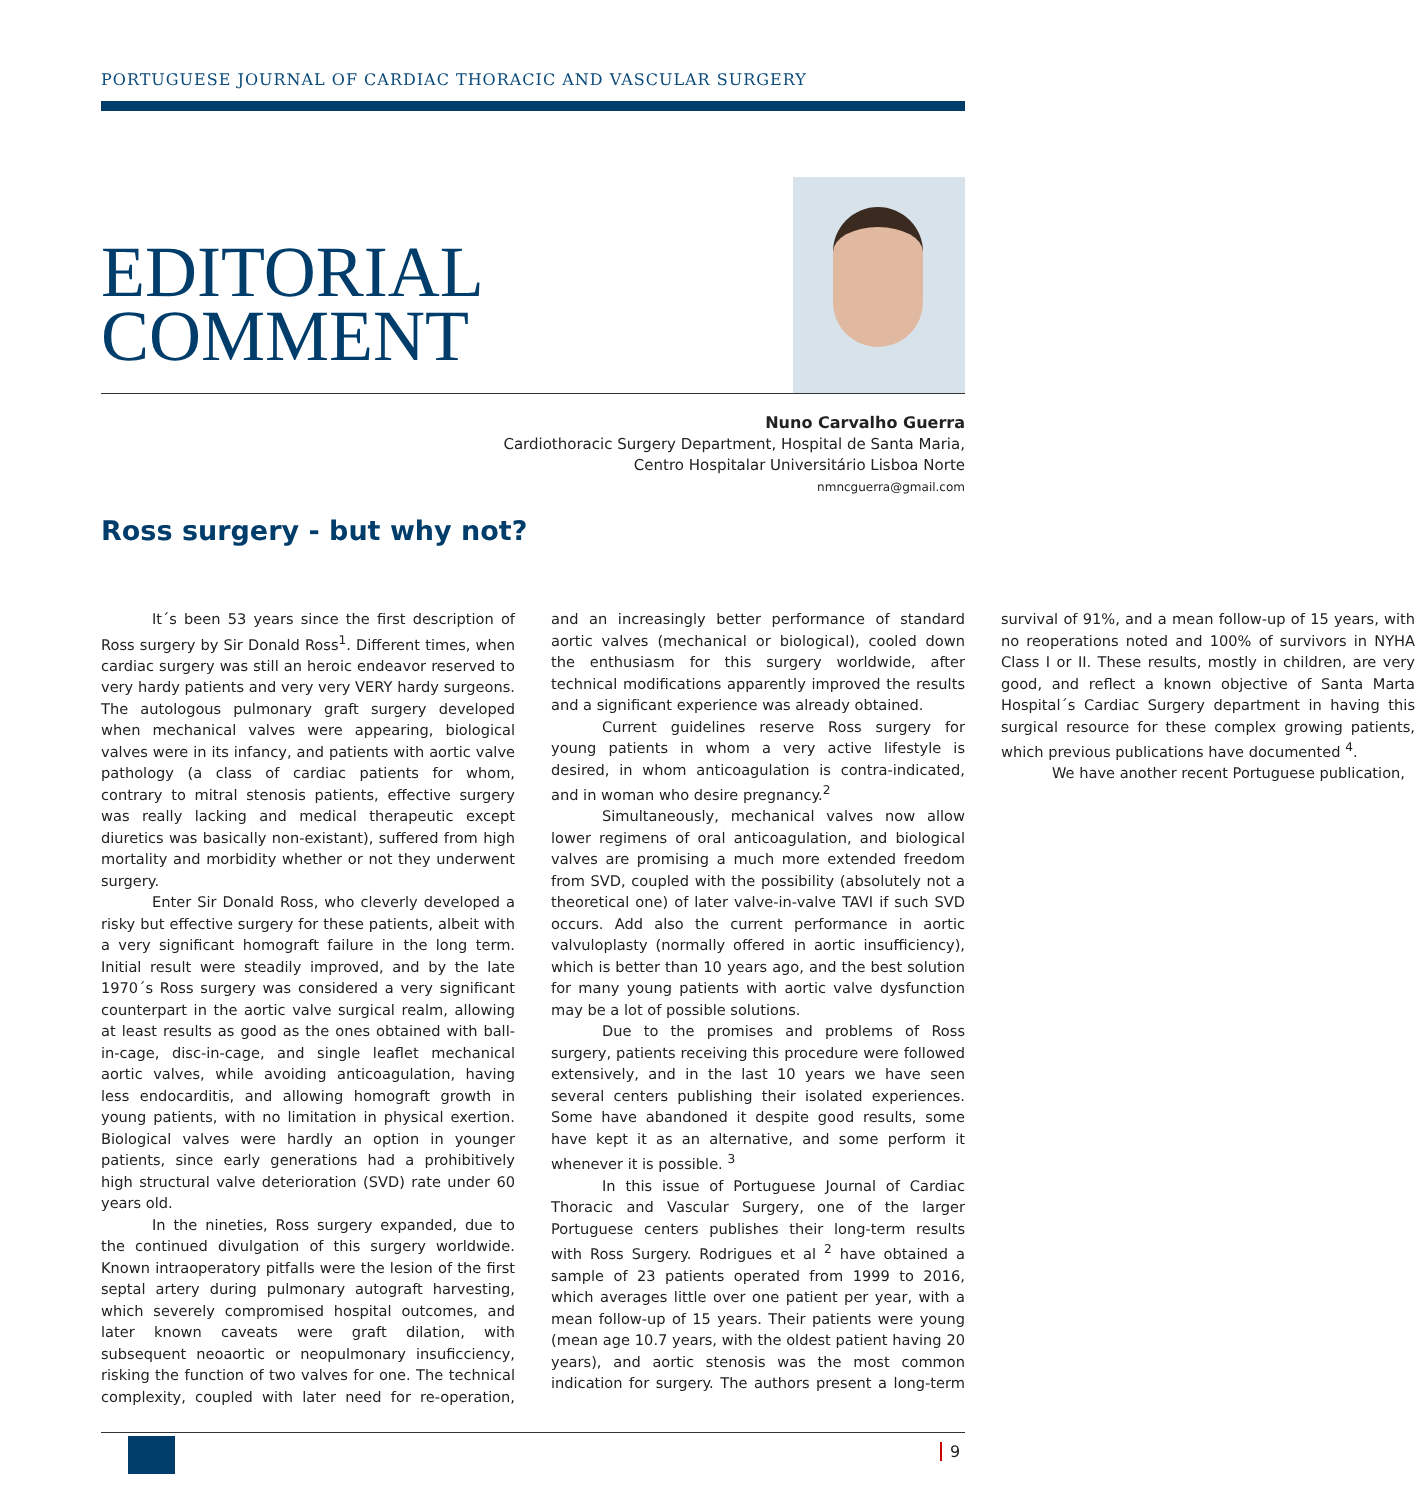PORTUGUESE JOURNAL OF CARDIAC THORACIC AND VASCULAR SURGERY
EDITORIAL
COMMENT
Nuno Carvalho Guerra
Cardiothoracic Surgery Department, Hospital de Santa Maria,
Centro Hospitalar Universitário Lisboa Norte
nmncguerra@gmail.com
Ross surgery - but why not?
It´s been 53 years since the first description of Ross surgery by Sir Donald Ross<sup>1</sup>. Different times, when cardiac surgery was still an heroic endeavor reserved to very hardy patients and very very VERY hardy surgeons. The autologous pulmonary graft surgery developed when mechanical valves were appearing, biological valves were in its infancy, and patients with aortic valve pathology (a class of cardiac patients for whom, contrary to mitral stenosis patients, effective surgery was really lacking and medical therapeutic except diuretics was basically non-existant), suffered from high mortality and morbidity whether or not they underwent surgery.
Enter Sir Donald Ross, who cleverly developed a risky but effective surgery for these patients, albeit with a very significant homograft failure in the long term. Initial result were steadily improved, and by the late 1970´s Ross surgery was considered a very significant counterpart in the aortic valve surgical realm, allowing at least results as good as the ones obtained with ball-in-cage, disc-in-cage, and single leaflet mechanical aortic valves, while avoiding anticoagulation, having less endocarditis, and allowing homograft growth in young patients, with no limitation in physical exertion. Biological valves were hardly an option in younger patients, since early generations had a prohibitively high structural valve deterioration (SVD) rate under 60 years old.
In the nineties, Ross surgery expanded, due to the continued divulgation of this surgery worldwide. Known intraoperatory pitfalls were the lesion of the first septal artery during pulmonary autograft harvesting, which severely compromised hospital outcomes, and later known caveats were graft dilation, with subsequent neoaortic or neopulmonary insuficciency, risking the function of two valves for one. The technical complexity, coupled with later need for re-operation, and an increasingly better performance of standard aortic valves (mechanical or biological), cooled down the enthusiasm for this surgery worldwide, after technical modifications apparently improved the results and a significant experience was already obtained.
Current guidelines reserve Ross surgery for young patients in whom a very active lifestyle is desired, in whom anticoagulation is contra-indicated, and in woman who desire pregnancy.<sup>2</sup>
Simultaneously, mechanical valves now allow lower regimens of oral anticoagulation, and biological valves are promising a much more extended freedom from SVD, coupled with the possibility (absolutely not a theoretical one) of later valve-in-valve TAVI if such SVD occurs. Add also the current performance in aortic valvuloplasty (normally offered in aortic insufficiency), which is better than 10 years ago, and the best solution for many young patients with aortic valve dysfunction may be a lot of possible solutions.
Due to the promises and problems of Ross surgery, patients receiving this procedure were followed extensively, and in the last 10 years we have seen several centers publishing their isolated experiences. Some have abandoned it despite good results, some have kept it as an alternative, and some perform it whenever it is possible. <sup>3</sup>
In this issue of Portuguese Journal of Cardiac Thoracic and Vascular Surgery, one of the larger Portuguese centers publishes their long-term results with Ross Surgery. Rodrigues et al <sup>2</sup> have obtained a sample of 23 patients operated from 1999 to 2016, which averages little over one patient per year, with a mean follow-up of 15 years. Their patients were young (mean age 10.7 years, with the oldest patient having 20 years), and aortic stenosis was the most common indication for surgery. The authors present a long-term survival of 91%, and a mean follow-up of 15 years, with no reoperations noted and 100% of survivors in NYHA Class I or II. These results, mostly in children, are very good, and reflect a known objective of Santa Marta Hospital´s Cardiac Surgery department in having this surgical resource for these complex growing patients, which previous publications have documented <sup>4</sup>.
We have another recent Portuguese publication,
9